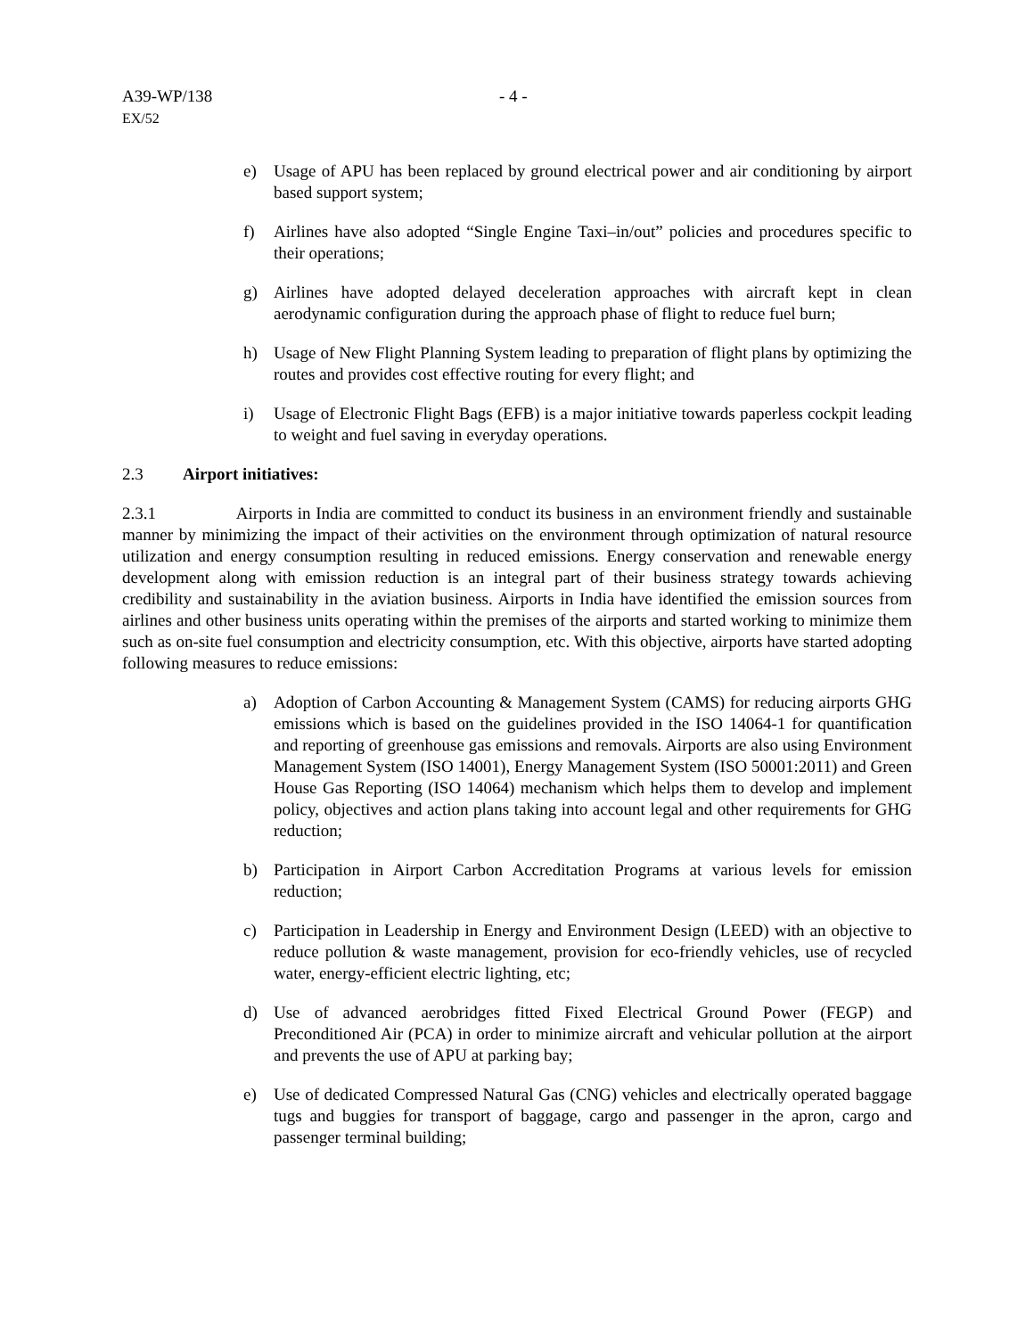A39-WP/138
EX/52
- 4 -
e) Usage of APU has been replaced by ground electrical power and air conditioning by airport based support system;
f) Airlines have also adopted “Single Engine Taxi–in/out” policies and procedures specific to their operations;
g) Airlines have adopted delayed deceleration approaches with aircraft kept in clean aerodynamic configuration during the approach phase of flight to reduce fuel burn;
h) Usage of New Flight Planning System leading to preparation of flight plans by optimizing the routes and provides cost effective routing for every flight; and
i) Usage of Electronic Flight Bags (EFB) is a major initiative towards paperless cockpit leading to weight and fuel saving in everyday operations.
2.3 Airport initiatives:
2.3.1 Airports in India are committed to conduct its business in an environment friendly and sustainable manner by minimizing the impact of their activities on the environment through optimization of natural resource utilization and energy consumption resulting in reduced emissions. Energy conservation and renewable energy development along with emission reduction is an integral part of their business strategy towards achieving credibility and sustainability in the aviation business. Airports in India have identified the emission sources from airlines and other business units operating within the premises of the airports and started working to minimize them such as on-site fuel consumption and electricity consumption, etc. With this objective, airports have started adopting following measures to reduce emissions:
a) Adoption of Carbon Accounting & Management System (CAMS) for reducing airports GHG emissions which is based on the guidelines provided in the ISO 14064-1 for quantification and reporting of greenhouse gas emissions and removals. Airports are also using Environment Management System (ISO 14001), Energy Management System (ISO 50001:2011) and Green House Gas Reporting (ISO 14064) mechanism which helps them to develop and implement policy, objectives and action plans taking into account legal and other requirements for GHG reduction;
b) Participation in Airport Carbon Accreditation Programs at various levels for emission reduction;
c) Participation in Leadership in Energy and Environment Design (LEED) with an objective to reduce pollution & waste management, provision for eco-friendly vehicles, use of recycled water, energy-efficient electric lighting, etc;
d) Use of advanced aerobridges fitted Fixed Electrical Ground Power (FEGP) and Preconditioned Air (PCA) in order to minimize aircraft and vehicular pollution at the airport and prevents the use of APU at parking bay;
e) Use of dedicated Compressed Natural Gas (CNG) vehicles and electrically operated baggage tugs and buggies for transport of baggage, cargo and passenger in the apron, cargo and passenger terminal building;